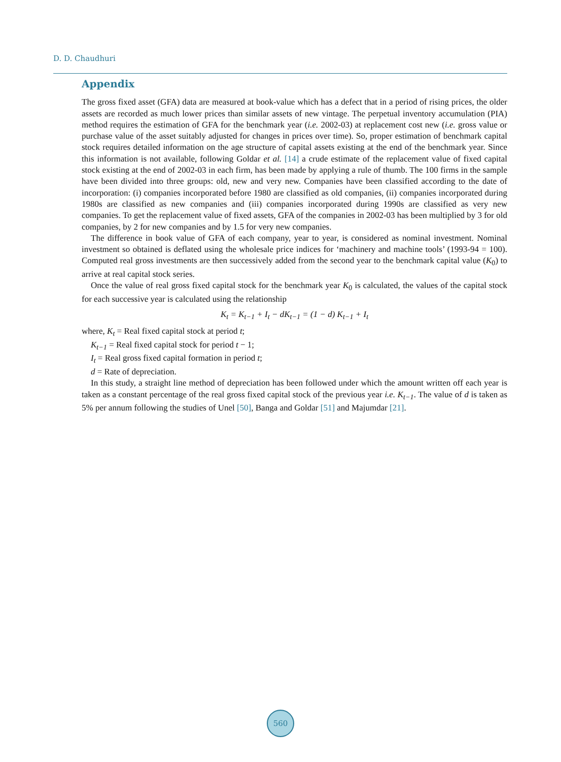D. D. Chaudhuri
Appendix
The gross fixed asset (GFA) data are measured at book-value which has a defect that in a period of rising prices, the older assets are recorded as much lower prices than similar assets of new vintage. The perpetual inventory accumulation (PIA) method requires the estimation of GFA for the benchmark year (i.e. 2002-03) at replacement cost new (i.e. gross value or purchase value of the asset suitably adjusted for changes in prices over time). So, proper estimation of benchmark capital stock requires detailed information on the age structure of capital assets existing at the end of the benchmark year. Since this information is not available, following Goldar et al. [14] a crude estimate of the replacement value of fixed capital stock existing at the end of 2002-03 in each firm, has been made by applying a rule of thumb. The 100 firms in the sample have been divided into three groups: old, new and very new. Companies have been classified according to the date of incorporation: (i) companies incorporated before 1980 are classified as old companies, (ii) companies incorporated during 1980s are classified as new companies and (iii) companies incorporated during 1990s are classified as very new companies. To get the replacement value of fixed assets, GFA of the companies in 2002-03 has been multiplied by 3 for old companies, by 2 for new companies and by 1.5 for very new companies.
The difference in book value of GFA of each company, year to year, is considered as nominal investment. Nominal investment so obtained is deflated using the wholesale price indices for ‘machinery and machine tools’ (1993-94 = 100). Computed real gross investments are then successively added from the second year to the benchmark capital value (K<sub>0</sub>) to arrive at real capital stock series.
Once the value of real gross fixed capital stock for the benchmark year K<sub>0</sub> is calculated, the values of the capital stock for each successive year is calculated using the relationship
K<sub>t</sub> = K<sub>t−1</sub> + I<sub>t</sub> − dK<sub>t−1</sub> = (1 − d) K<sub>t−1</sub> + I<sub>t</sub>
where, K<sub>t</sub> = Real fixed capital stock at period t;
K<sub>t−1</sub> = Real fixed capital stock for period t − 1;
I<sub>t</sub> = Real gross fixed capital formation in period t;
d = Rate of depreciation.
In this study, a straight line method of depreciation has been followed under which the amount written off each year is taken as a constant percentage of the real gross fixed capital stock of the previous year i.e. K<sub>t−1</sub>. The value of d is taken as 5% per annum following the studies of Unel [50], Banga and Goldar [51] and Majumdar [21].
560